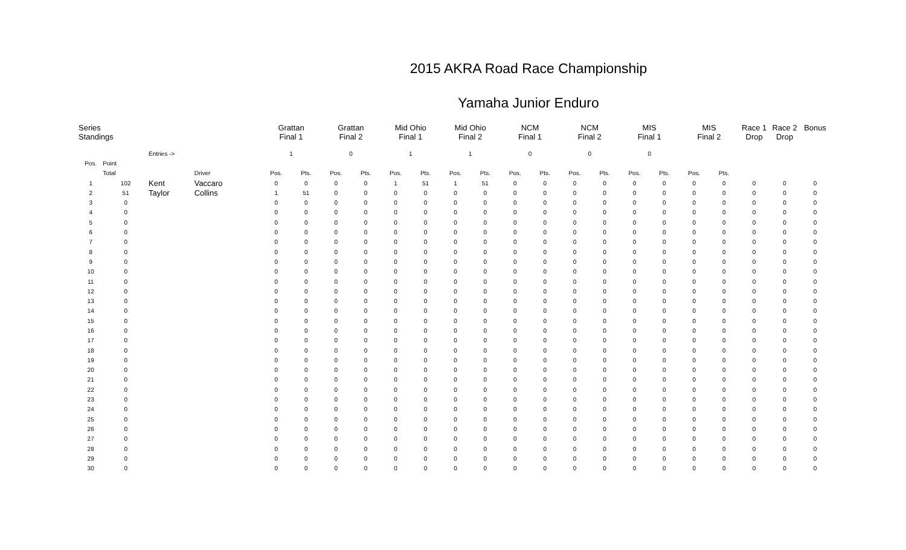2015 AKRA Road Race Championship
Yamaha Junior Enduro
| Series Standings | | | | Grattan Final 1 | | Grattan Final 2 | | Mid Ohio Final 1 | | Mid Ohio Final 2 | | NCM Final 1 | | NCM Final 2 | | MIS Final 1 | | MIS Final 2 | | Race 1 Drop | Race 2 Drop | Bonus |
| --- | --- | --- | --- | --- | --- | --- | --- | --- | --- | --- | --- | --- | --- | --- | --- | --- | --- | --- | --- | --- | --- | --- |
| | | Entries -> | | 1 | | 0 | | 1 | | 1 | | 0 | | 0 | | 0 | | | | | | |
| Pos. | Point | | | | | | | | | | | | | | | | | | | | | |
| | Total | | Driver | Pos. | Pts. | Pos. | Pts. | Pos. | Pts. | Pos. | Pts. | Pos. | Pts. | Pos. | Pts. | Pos. | Pts. | Pos. | Pts. | | | |
| 1 | 102 | Kent | Vaccaro | 0 | 0 | 0 | 0 | 1 | 51 | 1 | 51 | 0 | 0 | 0 | 0 | 0 | 0 | 0 | 0 | 0 | 0 | 0 |
| 2 | 51 | Taylor | Collins | 1 | 51 | 0 | 0 | 0 | 0 | 0 | 0 | 0 | 0 | 0 | 0 | 0 | 0 | 0 | 0 | 0 | 0 | 0 |
| 3 | 0 | | | 0 | 0 | 0 | 0 | 0 | 0 | 0 | 0 | 0 | 0 | 0 | 0 | 0 | 0 | 0 | 0 | 0 | 0 | 0 |
| 4 | 0 | | | 0 | 0 | 0 | 0 | 0 | 0 | 0 | 0 | 0 | 0 | 0 | 0 | 0 | 0 | 0 | 0 | 0 | 0 | 0 |
| 5 | 0 | | | 0 | 0 | 0 | 0 | 0 | 0 | 0 | 0 | 0 | 0 | 0 | 0 | 0 | 0 | 0 | 0 | 0 | 0 | 0 |
| 6 | 0 | | | 0 | 0 | 0 | 0 | 0 | 0 | 0 | 0 | 0 | 0 | 0 | 0 | 0 | 0 | 0 | 0 | 0 | 0 | 0 |
| 7 | 0 | | | 0 | 0 | 0 | 0 | 0 | 0 | 0 | 0 | 0 | 0 | 0 | 0 | 0 | 0 | 0 | 0 | 0 | 0 | 0 |
| 8 | 0 | | | 0 | 0 | 0 | 0 | 0 | 0 | 0 | 0 | 0 | 0 | 0 | 0 | 0 | 0 | 0 | 0 | 0 | 0 | 0 |
| 9 | 0 | | | 0 | 0 | 0 | 0 | 0 | 0 | 0 | 0 | 0 | 0 | 0 | 0 | 0 | 0 | 0 | 0 | 0 | 0 | 0 |
| 10 | 0 | | | 0 | 0 | 0 | 0 | 0 | 0 | 0 | 0 | 0 | 0 | 0 | 0 | 0 | 0 | 0 | 0 | 0 | 0 | 0 |
| 11 | 0 | | | 0 | 0 | 0 | 0 | 0 | 0 | 0 | 0 | 0 | 0 | 0 | 0 | 0 | 0 | 0 | 0 | 0 | 0 | 0 |
| 12 | 0 | | | 0 | 0 | 0 | 0 | 0 | 0 | 0 | 0 | 0 | 0 | 0 | 0 | 0 | 0 | 0 | 0 | 0 | 0 | 0 |
| 13 | 0 | | | 0 | 0 | 0 | 0 | 0 | 0 | 0 | 0 | 0 | 0 | 0 | 0 | 0 | 0 | 0 | 0 | 0 | 0 | 0 |
| 14 | 0 | | | 0 | 0 | 0 | 0 | 0 | 0 | 0 | 0 | 0 | 0 | 0 | 0 | 0 | 0 | 0 | 0 | 0 | 0 | 0 |
| 15 | 0 | | | 0 | 0 | 0 | 0 | 0 | 0 | 0 | 0 | 0 | 0 | 0 | 0 | 0 | 0 | 0 | 0 | 0 | 0 | 0 |
| 16 | 0 | | | 0 | 0 | 0 | 0 | 0 | 0 | 0 | 0 | 0 | 0 | 0 | 0 | 0 | 0 | 0 | 0 | 0 | 0 | 0 |
| 17 | 0 | | | 0 | 0 | 0 | 0 | 0 | 0 | 0 | 0 | 0 | 0 | 0 | 0 | 0 | 0 | 0 | 0 | 0 | 0 | 0 |
| 18 | 0 | | | 0 | 0 | 0 | 0 | 0 | 0 | 0 | 0 | 0 | 0 | 0 | 0 | 0 | 0 | 0 | 0 | 0 | 0 | 0 |
| 19 | 0 | | | 0 | 0 | 0 | 0 | 0 | 0 | 0 | 0 | 0 | 0 | 0 | 0 | 0 | 0 | 0 | 0 | 0 | 0 | 0 |
| 20 | 0 | | | 0 | 0 | 0 | 0 | 0 | 0 | 0 | 0 | 0 | 0 | 0 | 0 | 0 | 0 | 0 | 0 | 0 | 0 | 0 |
| 21 | 0 | | | 0 | 0 | 0 | 0 | 0 | 0 | 0 | 0 | 0 | 0 | 0 | 0 | 0 | 0 | 0 | 0 | 0 | 0 | 0 |
| 22 | 0 | | | 0 | 0 | 0 | 0 | 0 | 0 | 0 | 0 | 0 | 0 | 0 | 0 | 0 | 0 | 0 | 0 | 0 | 0 | 0 |
| 23 | 0 | | | 0 | 0 | 0 | 0 | 0 | 0 | 0 | 0 | 0 | 0 | 0 | 0 | 0 | 0 | 0 | 0 | 0 | 0 | 0 |
| 24 | 0 | | | 0 | 0 | 0 | 0 | 0 | 0 | 0 | 0 | 0 | 0 | 0 | 0 | 0 | 0 | 0 | 0 | 0 | 0 | 0 |
| 25 | 0 | | | 0 | 0 | 0 | 0 | 0 | 0 | 0 | 0 | 0 | 0 | 0 | 0 | 0 | 0 | 0 | 0 | 0 | 0 | 0 |
| 26 | 0 | | | 0 | 0 | 0 | 0 | 0 | 0 | 0 | 0 | 0 | 0 | 0 | 0 | 0 | 0 | 0 | 0 | 0 | 0 | 0 |
| 27 | 0 | | | 0 | 0 | 0 | 0 | 0 | 0 | 0 | 0 | 0 | 0 | 0 | 0 | 0 | 0 | 0 | 0 | 0 | 0 | 0 |
| 28 | 0 | | | 0 | 0 | 0 | 0 | 0 | 0 | 0 | 0 | 0 | 0 | 0 | 0 | 0 | 0 | 0 | 0 | 0 | 0 | 0 |
| 29 | 0 | | | 0 | 0 | 0 | 0 | 0 | 0 | 0 | 0 | 0 | 0 | 0 | 0 | 0 | 0 | 0 | 0 | 0 | 0 | 0 |
| 30 | 0 | | | 0 | 0 | 0 | 0 | 0 | 0 | 0 | 0 | 0 | 0 | 0 | 0 | 0 | 0 | 0 | 0 | 0 | 0 | 0 |